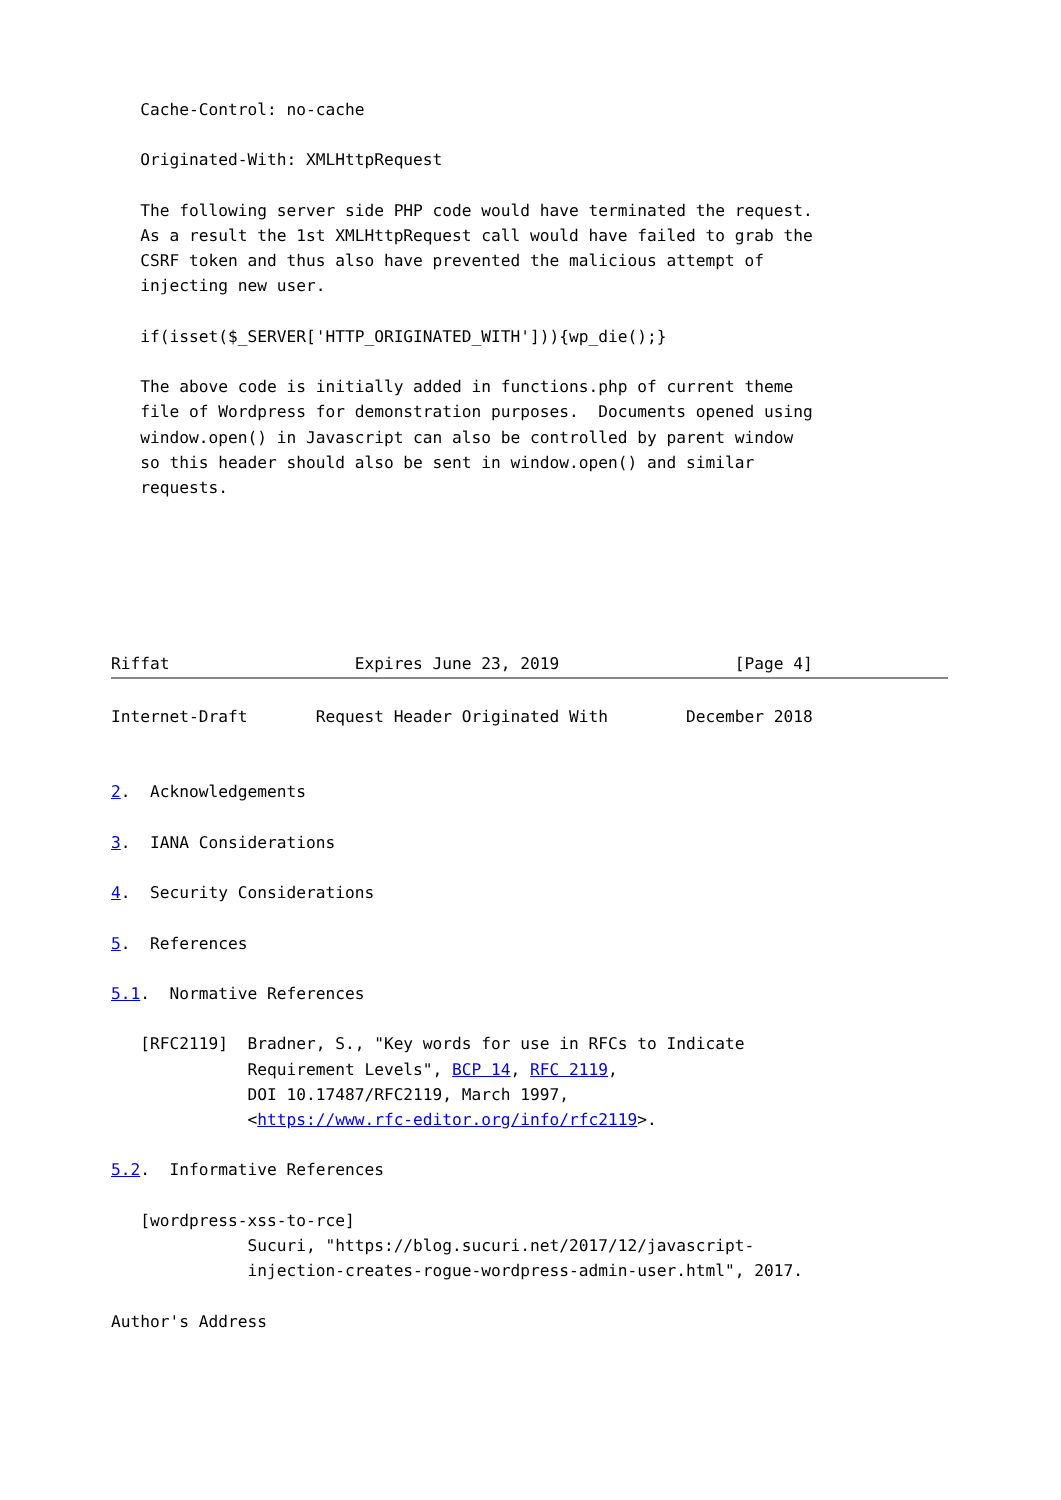Cache-Control: no-cache

   Originated-With: XMLHttpRequest

   The following server side PHP code would have terminated the request.
   As a result the 1st XMLHttpRequest call would have failed to grab the
   CSRF token and thus also have prevented the malicious attempt of
   injecting new user.

   if(isset($_SERVER['HTTP_ORIGINATED_WITH'])){wp_die();}

   The above code is initially added in functions.php of current theme
   file of Wordpress for demonstration purposes.  Documents opened using
   window.open() in Javascript can also be controlled by parent window
   so this header should also be sent in window.open() and similar
   requests.






Riffat                   Expires June 23, 2019                  [Page 4]
Internet-Draft       Request Header Originated With        December 2018


2.  Acknowledgements

3.  IANA Considerations

4.  Security Considerations

5.  References

5.1.  Normative References

   [RFC2119]  Bradner, S., "Key words for use in RFCs to Indicate
              Requirement Levels", BCP 14, RFC 2119,
              DOI 10.17487/RFC2119, March 1997,
              <https://www.rfc-editor.org/info/rfc2119>.

5.2.  Informative References

   [wordpress-xss-to-rce]
              Sucuri, "https://blog.sucuri.net/2017/12/javascript-
              injection-creates-rogue-wordpress-admin-user.html", 2017.

Author's Address